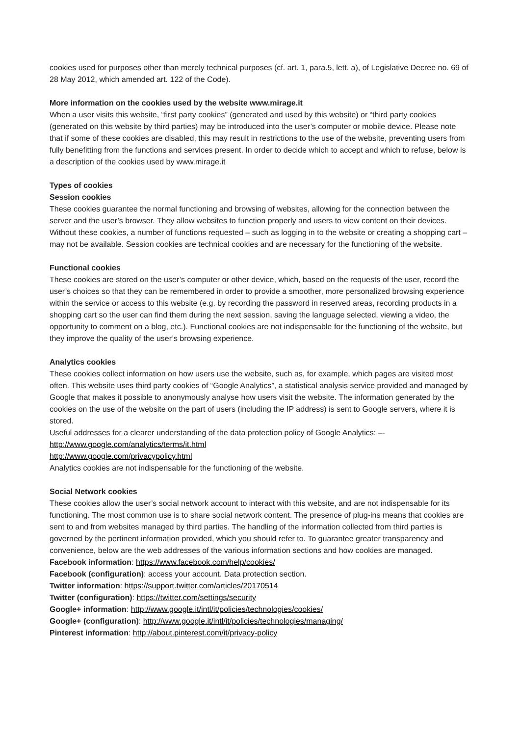cookies used for purposes other than merely technical purposes (cf. art. 1, para.5, lett. a), of Legislative Decree no. 69 of 28 May 2012, which amended art. 122 of the Code).
More information on the cookies used by the website www.mirage.it
When a user visits this website, “first party cookies” (generated and used by this website) or “third party cookies (generated on this website by third parties) may be introduced into the user’s computer or mobile device. Please note that if some of these cookies are disabled, this may result in restrictions to the use of the website, preventing users from fully benefitting from the functions and services present. In order to decide which to accept and which to refuse, below is a description of the cookies used by www.mirage.it
Types of cookies
Session cookies
These cookies guarantee the normal functioning and browsing of websites, allowing for the connection between the server and the user’s browser. They allow websites to function properly and users to view content on their devices. Without these cookies, a number of functions requested – such as logging in to the website or creating a shopping cart – may not be available. Session cookies are technical cookies and are necessary for the functioning of the website.
Functional cookies
These cookies are stored on the user’s computer or other device, which, based on the requests of the user, record the user’s choices so that they can be remembered in order to provide a smoother, more personalized browsing experience within the service or access to this website (e.g. by recording the password in reserved areas, recording products in a shopping cart so the user can find them during the next session, saving the language selected, viewing a video, the opportunity to comment on a blog, etc.). Functional cookies are not indispensable for the functioning of the website, but they improve the quality of the user’s browsing experience.
Analytics cookies
These cookies collect information on how users use the website, such as, for example, which pages are visited most often. This website uses third party cookies of “Google Analytics”, a statistical analysis service provided and managed by Google that makes it possible to anonymously analyse how users visit the website. The information generated by the cookies on the use of the website on the part of users (including the IP address) is sent to Google servers, where it is stored.
Useful addresses for a clearer understanding of the data protection policy of Google Analytics: –-
http://www.google.com/analytics/terms/it.html
http://www.google.com/privacypolicy.html
Analytics cookies are not indispensable for the functioning of the website.
Social Network cookies
These cookies allow the user’s social network account to interact with this website, and are not indispensable for its functioning. The most common use is to share social network content. The presence of plug-ins means that cookies are sent to and from websites managed by third parties. The handling of the information collected from third parties is governed by the pertinent information provided, which you should refer to. To guarantee greater transparency and convenience, below are the web addresses of the various information sections and how cookies are managed.
Facebook information: https://www.facebook.com/help/cookies/
Facebook (configuration): access your account. Data protection section.
Twitter information: https://support.twitter.com/articles/20170514
Twitter (configuration): https://twitter.com/settings/security
Google+ information: http://www.google.it/intl/it/policies/technologies/cookies/
Google+ (configuration): http://www.google.it/intl/it/policies/technologies/managing/
Pinterest information: http://about.pinterest.com/it/privacy-policy